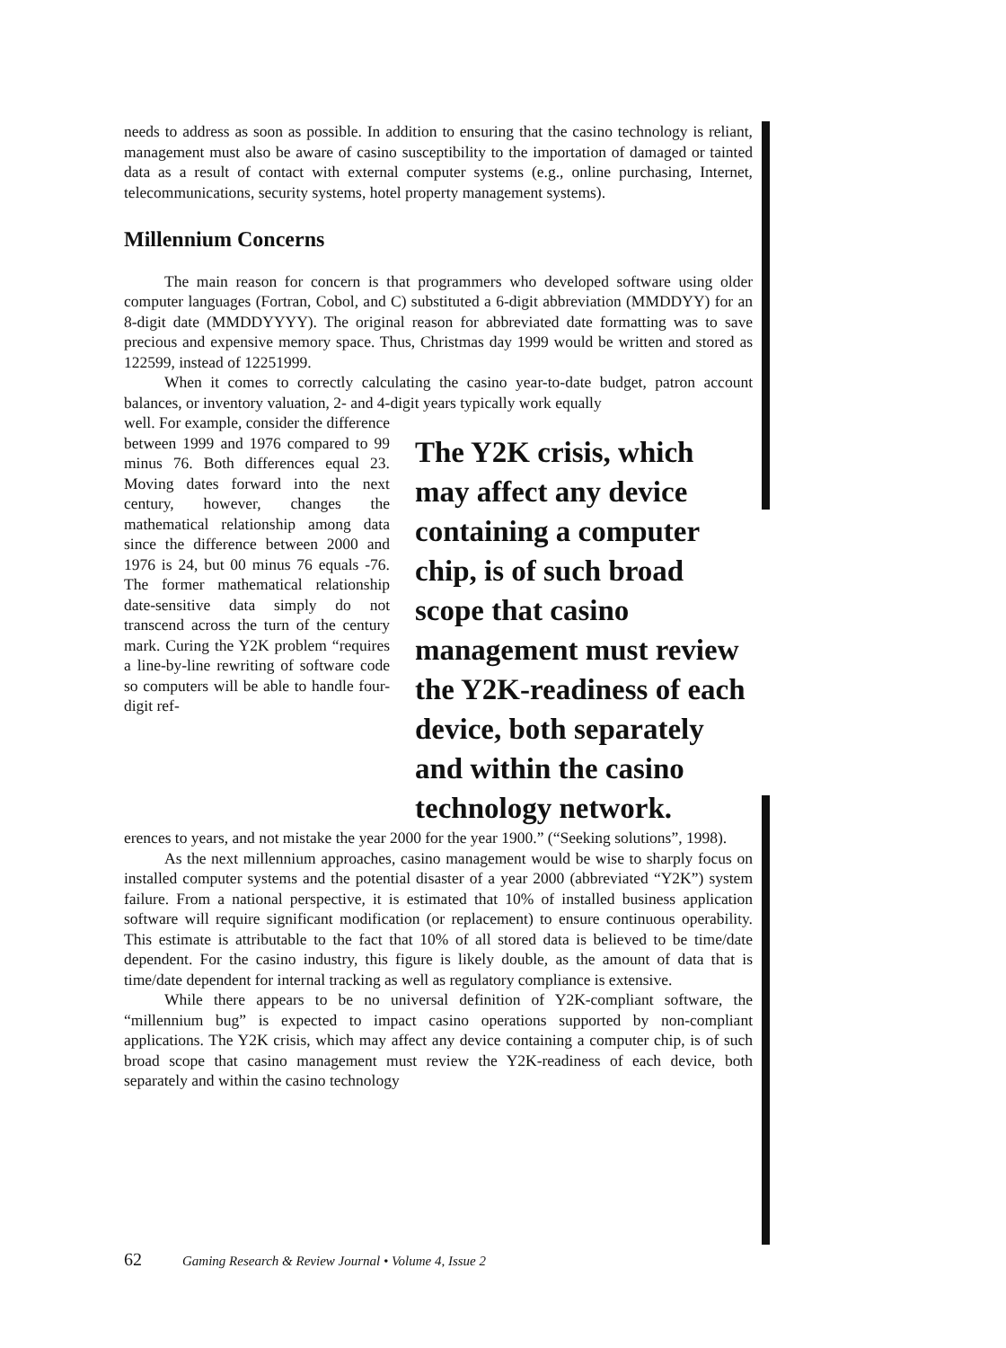needs to address as soon as possible. In addition to ensuring that the casino technology is reliant, management must also be aware of casino susceptibility to the importation of damaged or tainted data as a result of contact with external computer systems (e.g., online purchasing, Internet, telecommunications, security systems, hotel property management systems).
Millennium Concerns
The main reason for concern is that programmers who developed software using older computer languages (Fortran, Cobol, and C) substituted a 6-digit abbreviation (MMDDYY) for an 8-digit date (MMDDYYYY). The original reason for abbreviated date formatting was to save precious and expensive memory space. Thus, Christmas day 1999 would be written and stored as 122599, instead of 12251999.
When it comes to correctly calculating the casino year-to-date budget, patron account balances, or inventory valuation, 2- and 4-digit years typically work equally
well. For example, consider the difference between 1999 and 1976 compared to 99 minus 76. Both differences equal 23. Moving dates forward into the next century, however, changes the mathematical relationship among data since the difference between 2000 and 1976 is 24, but 00 minus 76 equals -76. The former mathematical relationship date-sensitive data simply do not transcend across the turn of the century mark. Curing the Y2K problem “requires a line-by-line rewriting of software code so computers will be able to handle four-digit ref-
The Y2K crisis, which may affect any device containing a computer chip, is of such broad scope that casino management must review the Y2K-readiness of each device, both separately and within the casino technology network.
erences to years, and not mistake the year 2000 for the year 1900.” (“Seeking solutions”, 1998).
As the next millennium approaches, casino management would be wise to sharply focus on installed computer systems and the potential disaster of a year 2000 (abbreviated “Y2K”) system failure. From a national perspective, it is estimated that 10% of installed business application software will require significant modification (or replacement) to ensure continuous operability. This estimate is attributable to the fact that 10% of all stored data is believed to be time/date dependent. For the casino industry, this figure is likely double, as the amount of data that is time/date dependent for internal tracking as well as regulatory compliance is extensive.
While there appears to be no universal definition of Y2K-compliant software, the “millennium bug” is expected to impact casino operations supported by non-compliant applications. The Y2K crisis, which may affect any device containing a computer chip, is of such broad scope that casino management must review the Y2K-readiness of each device, both separately and within the casino technology
62 Gaming Research & Review Journal • Volume 4, Issue 2